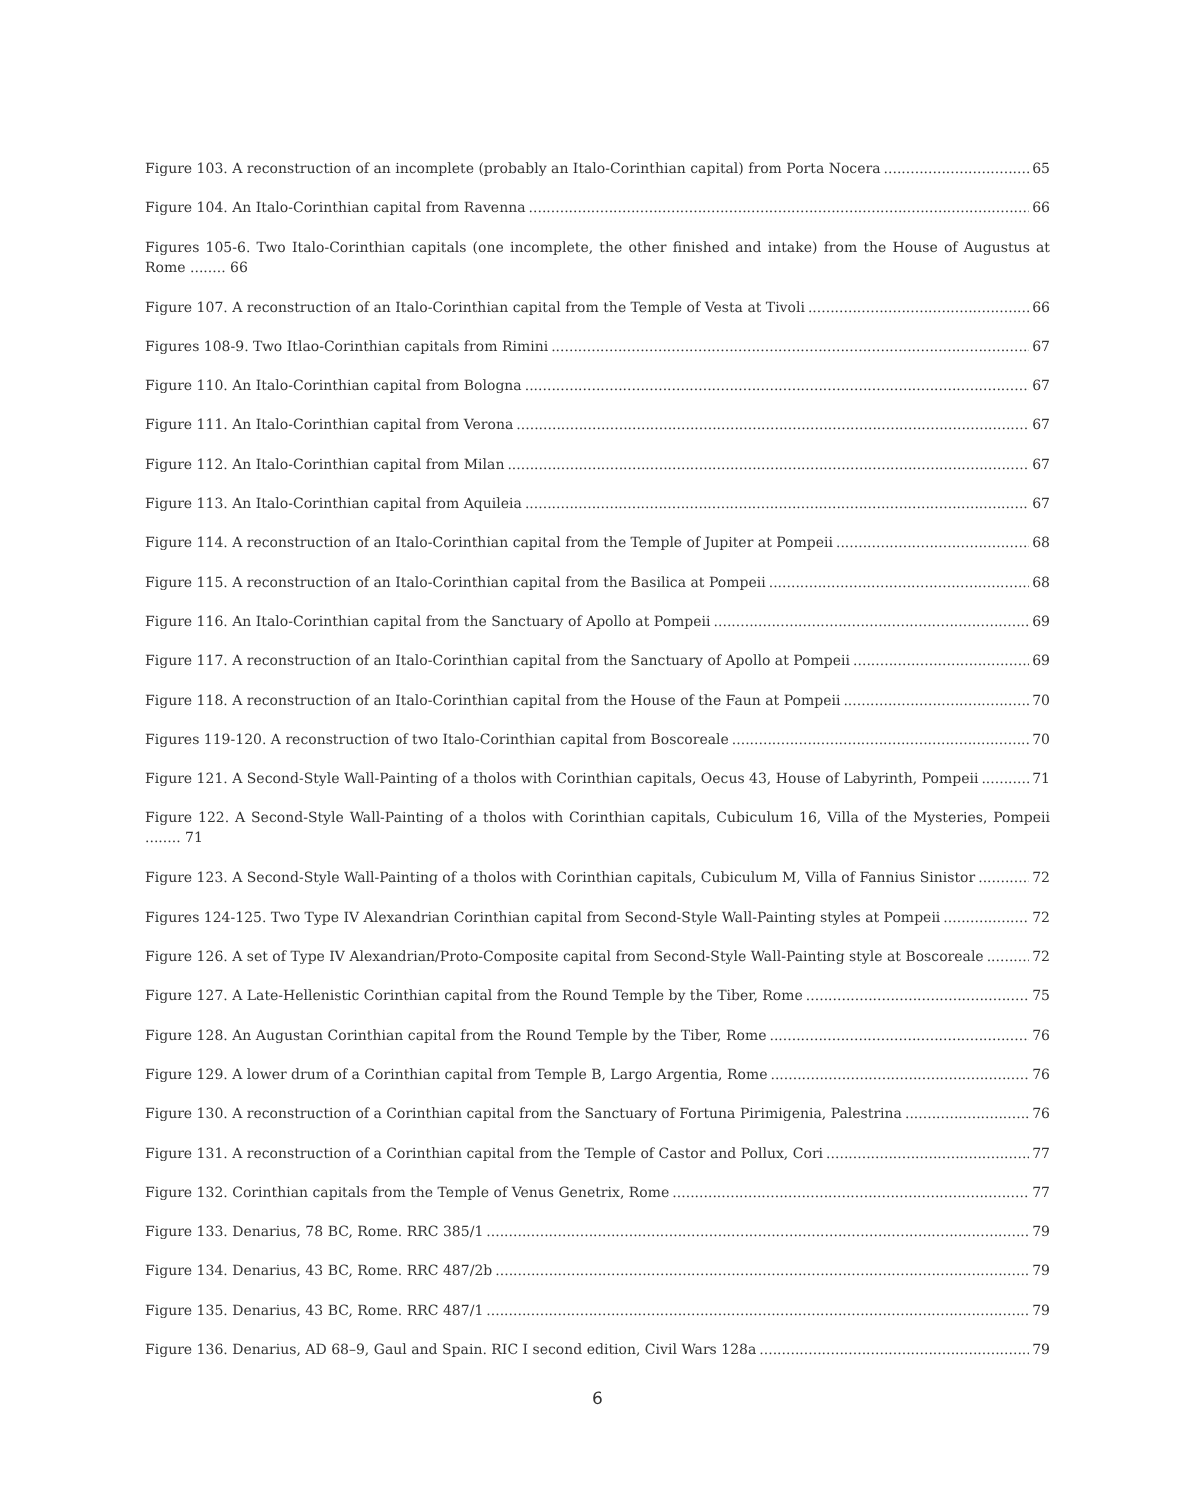Figure 103. A reconstruction of an incomplete (probably an Italo-Corinthian capital) from Porta Nocera 65
Figure 104. An Italo-Corinthian capital from Ravenna 66
Figures 105-6. Two Italo-Corinthian capitals (one incomplete, the other finished and intake) from the House of Augustus at Rome ........ 66
Figure 107. A reconstruction of an Italo-Corinthian capital from the Temple of Vesta at Tivoli 66
Figures 108-9. Two Itlao-Corinthian capitals from Rimini 67
Figure 110. An Italo-Corinthian capital from Bologna 67
Figure 111. An Italo-Corinthian capital from Verona 67
Figure 112. An Italo-Corinthian capital from Milan 67
Figure 113. An Italo-Corinthian capital from Aquileia 67
Figure 114. A reconstruction of an Italo-Corinthian capital from the Temple of Jupiter at Pompeii 68
Figure 115. A reconstruction of an Italo-Corinthian capital from the Basilica at Pompeii 68
Figure 116. An Italo-Corinthian capital from the Sanctuary of Apollo at Pompeii 69
Figure 117. A reconstruction of an Italo-Corinthian capital from the Sanctuary of Apollo at Pompeii 69
Figure 118. A reconstruction of an Italo-Corinthian capital from the House of the Faun at Pompeii 70
Figures 119-120. A reconstruction of two Italo-Corinthian capital from Boscoreale 70
Figure 121. A Second-Style Wall-Painting of a tholos with Corinthian capitals, Oecus 43, House of Labyrinth, Pompeii 71
Figure 122. A Second-Style Wall-Painting of a tholos with Corinthian capitals, Cubiculum 16, Villa of the Mysteries, Pompeii ........ 71
Figure 123. A Second-Style Wall-Painting of a tholos with Corinthian capitals, Cubiculum M, Villa of Fannius Sinistor 72
Figures 124-125. Two Type IV Alexandrian Corinthian capital from Second-Style Wall-Painting styles at Pompeii 72
Figure 126. A set of Type IV Alexandrian/Proto-Composite capital from Second-Style Wall-Painting style at Boscoreale 72
Figure 127. A Late-Hellenistic Corinthian capital from the Round Temple by the Tiber, Rome 75
Figure 128. An Augustan Corinthian capital from the Round Temple by the Tiber, Rome 76
Figure 129. A lower drum of a Corinthian capital from Temple B, Largo Argentia, Rome 76
Figure 130. A reconstruction of a Corinthian capital from the Sanctuary of Fortuna Pirimigenia, Palestrina 76
Figure 131. A reconstruction of a Corinthian capital from the Temple of Castor and Pollux, Cori 77
Figure 132. Corinthian capitals from the Temple of Venus Genetrix, Rome 77
Figure 133. Denarius, 78 BC, Rome. RRC 385/1 79
Figure 134. Denarius, 43 BC, Rome. RRC 487/2b 79
Figure 135. Denarius, 43 BC, Rome. RRC 487/1 79
Figure 136. Denarius, AD 68–9, Gaul and Spain. RIC I second edition, Civil Wars 128a 79
6